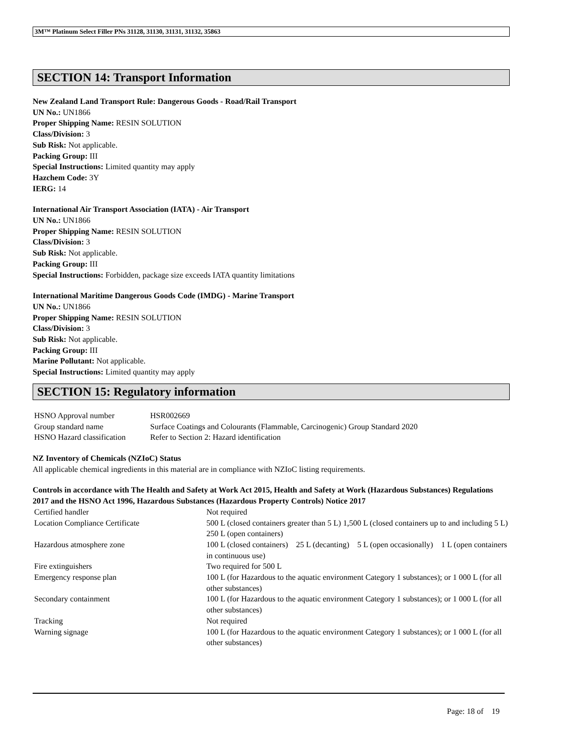3M™ Platinum Select Filler PNs 31128, 31130, 31131, 31132, 35863
SECTION 14: Transport Information
New Zealand Land Transport Rule: Dangerous Goods - Road/Rail Transport
UN No.: UN1866
Proper Shipping Name: RESIN SOLUTION
Class/Division: 3
Sub Risk: Not applicable.
Packing Group: III
Special Instructions: Limited quantity may apply
Hazchem Code: 3Y
IERG: 14
International Air Transport Association (IATA) - Air Transport
UN No.: UN1866
Proper Shipping Name: RESIN SOLUTION
Class/Division: 3
Sub Risk: Not applicable.
Packing Group: III
Special Instructions: Forbidden, package size exceeds IATA quantity limitations
International Maritime Dangerous Goods Code (IMDG) - Marine Transport
UN No.: UN1866
Proper Shipping Name: RESIN SOLUTION
Class/Division: 3
Sub Risk: Not applicable.
Packing Group: III
Marine Pollutant: Not applicable.
Special Instructions: Limited quantity may apply
SECTION 15: Regulatory information
| HSNO Approval number | HSR002669 |
| Group standard name | Surface Coatings and Colourants (Flammable, Carcinogenic) Group Standard 2020 |
| HSNO Hazard classification | Refer to Section 2: Hazard identification |
NZ Inventory of Chemicals (NZIoC) Status
All applicable chemical ingredients in this material are in compliance with NZIoC listing requirements.
Controls in accordance with The Health and Safety at Work Act 2015, Health and Safety at Work (Hazardous Substances) Regulations 2017 and the HSNO Act 1996, Hazardous Substances (Hazardous Property Controls) Notice 2017
| Certified handler | Not required |
| Location Compliance Certificate | 500 L (closed containers greater than 5 L) 1,500 L (closed containers up to and including 5 L) 250 L (open containers) |
| Hazardous atmosphere zone | 100 L (closed containers) 25 L (decanting) 5 L (open occasionally) 1 L (open containers in continuous use) |
| Fire extinguishers | Two required for 500 L |
| Emergency response plan | 100 L (for Hazardous to the aquatic environment Category 1 substances); or 1 000 L (for all other substances) |
| Secondary containment | 100 L (for Hazardous to the aquatic environment Category 1 substances); or 1 000 L (for all other substances) |
| Tracking | Not required |
| Warning signage | 100 L (for Hazardous to the aquatic environment Category 1 substances); or 1 000 L (for all other substances) |
Page: 18 of 19